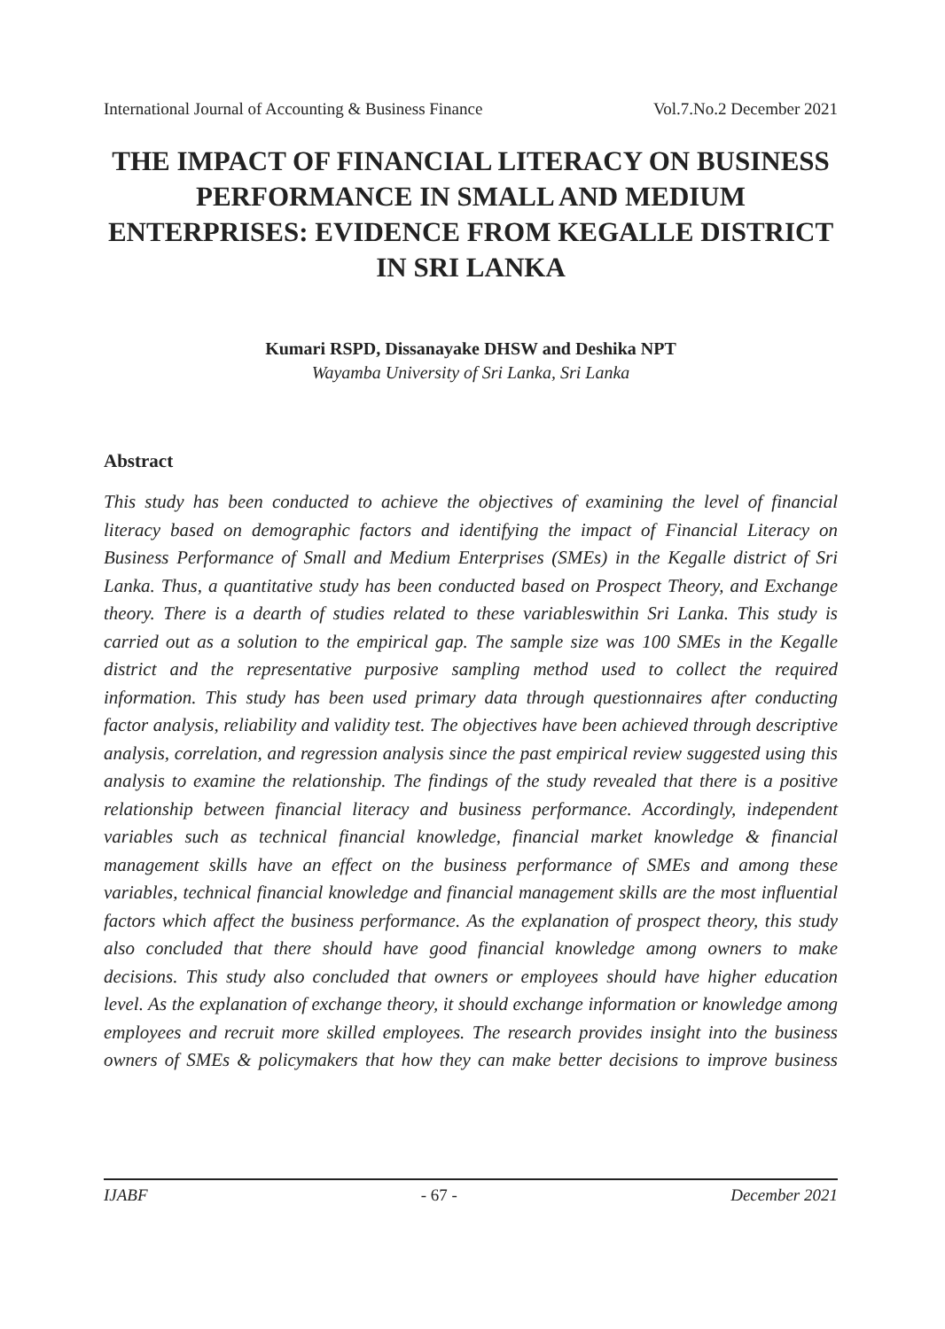International Journal of Accounting & Business Finance Vol.7.No.2 December 2021
THE IMPACT OF FINANCIAL LITERACY ON BUSINESS PERFORMANCE IN SMALL AND MEDIUM ENTERPRISES: EVIDENCE FROM KEGALLE DISTRICT IN SRI LANKA
Kumari RSPD, Dissanayake DHSW and Deshika NPT
Wayamba University of Sri Lanka, Sri Lanka
Abstract
This study has been conducted to achieve the objectives of examining the level of financial literacy based on demographic factors and identifying the impact of Financial Literacy on Business Performance of Small and Medium Enterprises (SMEs) in the Kegalle district of Sri Lanka. Thus, a quantitative study has been conducted based on Prospect Theory, and Exchange theory. There is a dearth of studies related to these variableswithin Sri Lanka. This study is carried out as a solution to the empirical gap. The sample size was 100 SMEs in the Kegalle district and the representative purposive sampling method used to collect the required information. This study has been used primary data through questionnaires after conducting factor analysis, reliability and validity test. The objectives have been achieved through descriptive analysis, correlation, and regression analysis since the past empirical review suggested using this analysis to examine the relationship. The findings of the study revealed that there is a positive relationship between financial literacy and business performance. Accordingly, independent variables such as technical financial knowledge, financial market knowledge & financial management skills have an effect on the business performance of SMEs and among these variables, technical financial knowledge and financial management skills are the most influential factors which affect the business performance. As the explanation of prospect theory, this study also concluded that there should have good financial knowledge among owners to make decisions. This study also concluded that owners or employees should have higher education level. As the explanation of exchange theory, it should exchange information or knowledge among employees and recruit more skilled employees. The research provides insight into the business owners of SMEs & policymakers that how they can make better decisions to improve business
IJABF - 67 - December 2021